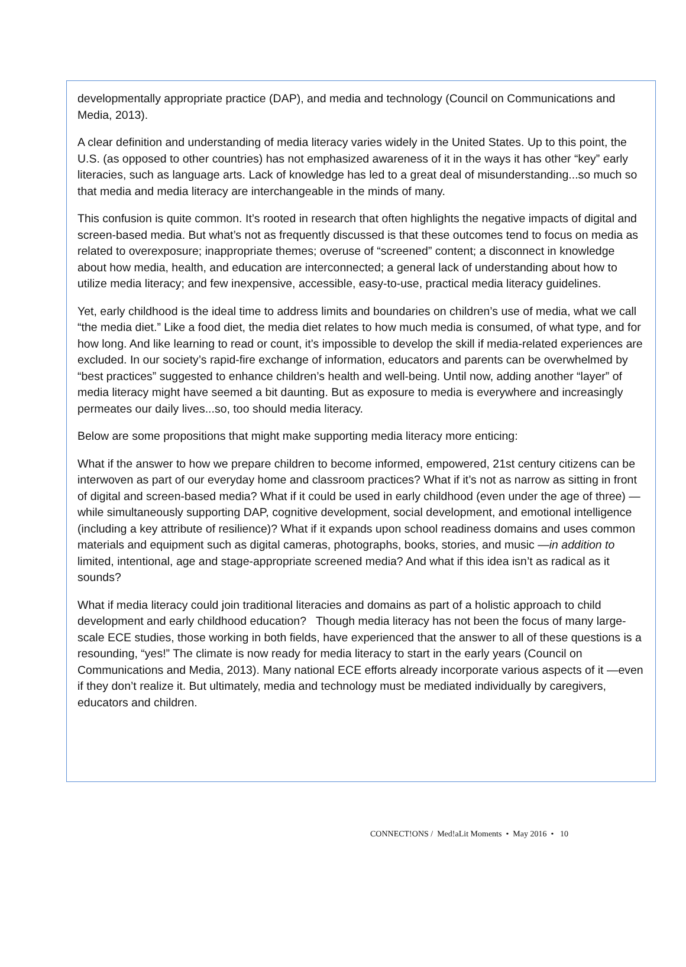developmentally appropriate practice (DAP), and media and technology (Council on Communications and Media, 2013).
A clear definition and understanding of media literacy varies widely in the United States. Up to this point, the U.S. (as opposed to other countries) has not emphasized awareness of it in the ways it has other “key” early literacies, such as language arts. Lack of knowledge has led to a great deal of misunderstanding...so much so that media and media literacy are interchangeable in the minds of many.
This confusion is quite common. It’s rooted in research that often highlights the negative impacts of digital and screen-based media. But what’s not as frequently discussed is that these outcomes tend to focus on media as related to overexposure; inappropriate themes; overuse of “screened” content; a disconnect in knowledge about how media, health, and education are interconnected; a general lack of understanding about how to utilize media literacy; and few inexpensive, accessible, easy-to-use, practical media literacy guidelines.
Yet, early childhood is the ideal time to address limits and boundaries on children’s use of media, what we call “the media diet.” Like a food diet, the media diet relates to how much media is consumed, of what type, and for how long. And like learning to read or count, it’s impossible to develop the skill if media-related experiences are excluded. In our society’s rapid-fire exchange of information, educators and parents can be overwhelmed by “best practices” suggested to enhance children’s health and well-being. Until now, adding another “layer” of media literacy might have seemed a bit daunting. But as exposure to media is everywhere and increasingly permeates our daily lives...so, too should media literacy.
Below are some propositions that might make supporting media literacy more enticing:
What if the answer to how we prepare children to become informed, empowered, 21st century citizens can be interwoven as part of our everyday home and classroom practices? What if it’s not as narrow as sitting in front of digital and screen-based media? What if it could be used in early childhood (even under the age of three) —while simultaneously supporting DAP, cognitive development, social development, and emotional intelligence (including a key attribute of resilience)? What if it expands upon school readiness domains and uses common materials and equipment such as digital cameras, photographs, books, stories, and music —in addition to limited, intentional, age and stage-appropriate screened media? And what if this idea isn’t as radical as it sounds?
What if media literacy could join traditional literacies and domains as part of a holistic approach to child development and early childhood education? Though media literacy has not been the focus of many large-scale ECE studies, those working in both fields, have experienced that the answer to all of these questions is a resounding, “yes!” The climate is now ready for media literacy to start in the early years (Council on Communications and Media, 2013). Many national ECE efforts already incorporate various aspects of it —even if they don’t realize it. But ultimately, media and technology must be mediated individually by caregivers, educators and children.
CONNECT!ONS / Med!aLit Moments • May 2016 • 10